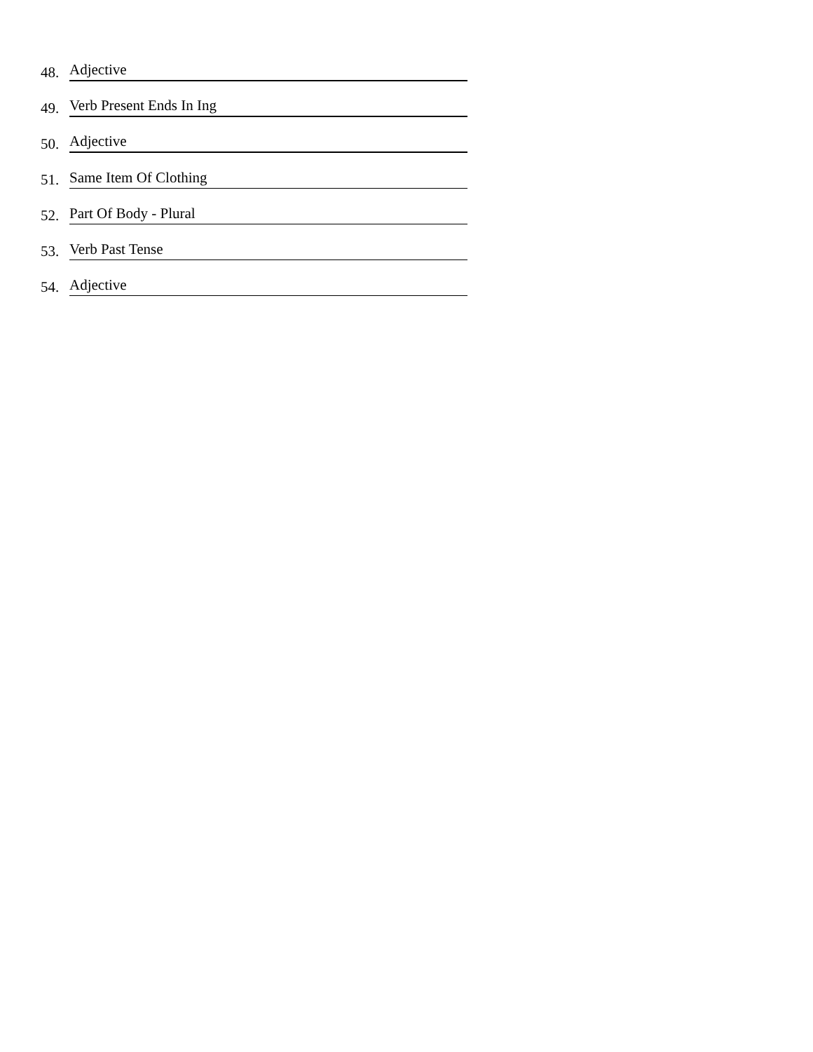48. Adjective
49. Verb Present Ends In Ing
50. Adjective
51. Same Item Of Clothing
52. Part Of Body - Plural
53. Verb Past Tense
54. Adjective